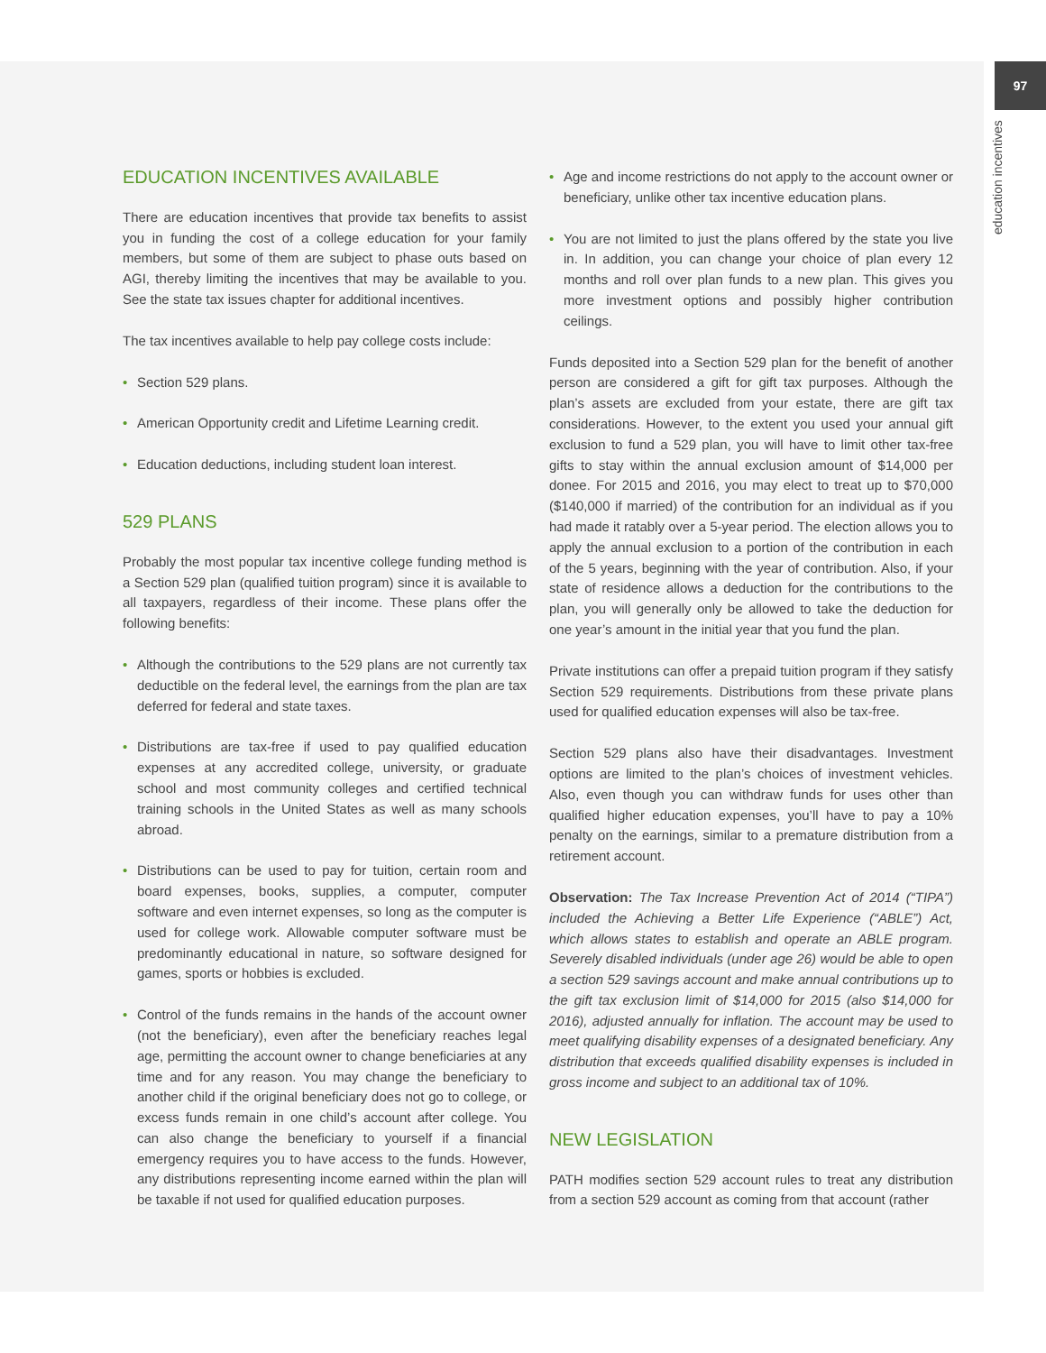97
education incentives
EDUCATION INCENTIVES AVAILABLE
There are education incentives that provide tax benefits to assist you in funding the cost of a college education for your family members, but some of them are subject to phase outs based on AGI, thereby limiting the incentives that may be available to you. See the state tax issues chapter for additional incentives.
The tax incentives available to help pay college costs include:
• Section 529 plans.
• American Opportunity credit and Lifetime Learning credit.
• Education deductions, including student loan interest.
529 PLANS
Probably the most popular tax incentive college funding method is a Section 529 plan (qualified tuition program) since it is available to all taxpayers, regardless of their income. These plans offer the following benefits:
• Although the contributions to the 529 plans are not currently tax deductible on the federal level, the earnings from the plan are tax deferred for federal and state taxes.
• Distributions are tax-free if used to pay qualified education expenses at any accredited college, university, or graduate school and most community colleges and certified technical training schools in the United States as well as many schools abroad.
• Distributions can be used to pay for tuition, certain room and board expenses, books, supplies, a computer, computer software and even internet expenses, so long as the computer is used for college work. Allowable computer software must be predominantly educational in nature, so software designed for games, sports or hobbies is excluded.
• Control of the funds remains in the hands of the account owner (not the beneficiary), even after the beneficiary reaches legal age, permitting the account owner to change beneficiaries at any time and for any reason. You may change the beneficiary to another child if the original beneficiary does not go to college, or excess funds remain in one child’s account after college. You can also change the beneficiary to yourself if a financial emergency requires you to have access to the funds. However, any distributions representing income earned within the plan will be taxable if not used for qualified education purposes.
• Age and income restrictions do not apply to the account owner or beneficiary, unlike other tax incentive education plans.
• You are not limited to just the plans offered by the state you live in. In addition, you can change your choice of plan every 12 months and roll over plan funds to a new plan. This gives you more investment options and possibly higher contribution ceilings.
Funds deposited into a Section 529 plan for the benefit of another person are considered a gift for gift tax purposes. Although the plan’s assets are excluded from your estate, there are gift tax considerations. However, to the extent you used your annual gift exclusion to fund a 529 plan, you will have to limit other tax-free gifts to stay within the annual exclusion amount of $14,000 per donee. For 2015 and 2016, you may elect to treat up to $70,000 ($140,000 if married) of the contribution for an individual as if you had made it ratably over a 5-year period. The election allows you to apply the annual exclusion to a portion of the contribution in each of the 5 years, beginning with the year of contribution. Also, if your state of residence allows a deduction for the contributions to the plan, you will generally only be allowed to take the deduction for one year’s amount in the initial year that you fund the plan.
Private institutions can offer a prepaid tuition program if they satisfy Section 529 requirements. Distributions from these private plans used for qualified education expenses will also be tax-free.
Section 529 plans also have their disadvantages. Investment options are limited to the plan’s choices of investment vehicles. Also, even though you can withdraw funds for uses other than qualified higher education expenses, you’ll have to pay a 10% penalty on the earnings, similar to a premature distribution from a retirement account.
Observation: The Tax Increase Prevention Act of 2014 (“TIPA”) included the Achieving a Better Life Experience (“ABLE”) Act, which allows states to establish and operate an ABLE program. Severely disabled individuals (under age 26) would be able to open a section 529 savings account and make annual contributions up to the gift tax exclusion limit of $14,000 for 2015 (also $14,000 for 2016), adjusted annually for inflation. The account may be used to meet qualifying disability expenses of a designated beneficiary. Any distribution that exceeds qualified disability expenses is included in gross income and subject to an additional tax of 10%.
NEW LEGISLATION
PATH modifies section 529 account rules to treat any distribution from a section 529 account as coming from that account (rather